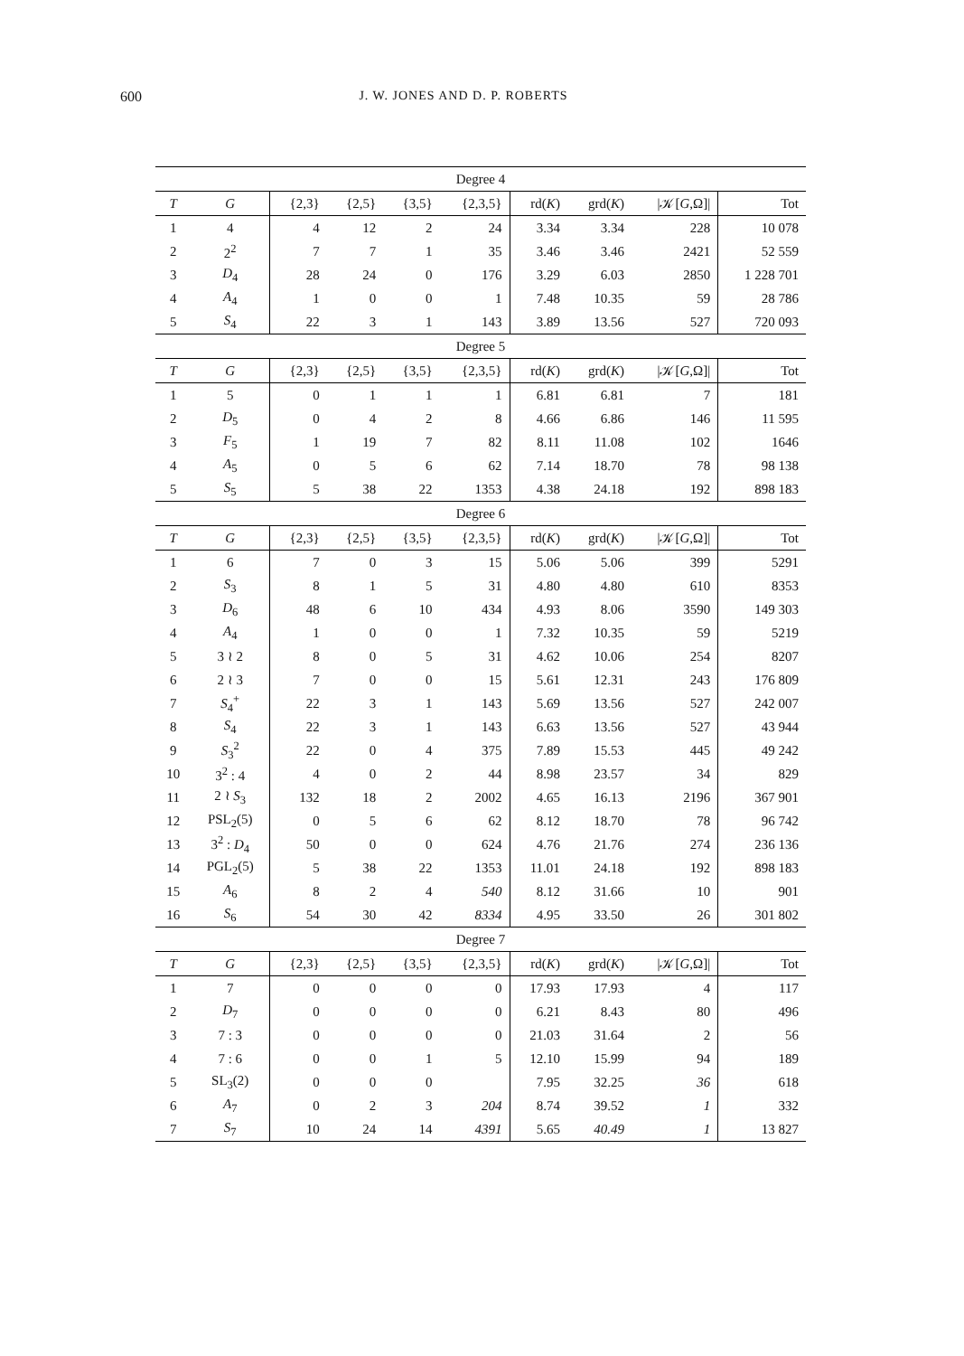600 J. W. JONES AND D. P. ROBERTS
| Degree 4 | | | | | | | | | |
| T | G | {2,3} | {2,5} | {3,5} | {2,3,5} | rd( K ) | grd( K ) | /𝒦[ G ,Ω]/ | Tot |
| 1 | 4 | 4 | 12 | 2 | 24 | 3.34 | 3.34 | 228 | 10 078 |
| 2 | 2<sup>2</sup> | 7 | 7 | 1 | 35 | 3.46 | 3.46 | 2421 | 52 559 |
| 3 | D<sub>4</sub> | 28 | 24 | 0 | 176 | 3.29 | 6.03 | 2850 | 1 228 701 |
| 4 | A<sub>4</sub> | 1 | 0 | 0 | 1 | 7.48 | 10.35 | 59 | 28 786 |
| 5 | S<sub>4</sub> | 22 | 3 | 1 | 143 | 3.89 | 13.56 | 527 | 720 093 |
| Degree 5 | | | | | | | | | |
| T | G | {2,3} | {2,5} | {3,5} | {2,3,5} | rd( K ) | grd( K ) | /𝒦[ G ,Ω]/ | Tot |
| 1 | 5 | 0 | 1 | 1 | 1 | 6.81 | 6.81 | 7 | 181 |
| 2 | D<sub>5</sub> | 0 | 4 | 2 | 8 | 4.66 | 6.86 | 146 | 11 595 |
| 3 | F<sub>5</sub> | 1 | 19 | 7 | 82 | 8.11 | 11.08 | 102 | 1646 |
| 4 | A<sub>5</sub> | 0 | 5 | 6 | 62 | 7.14 | 18.70 | 78 | 98 138 |
| 5 | S<sub>5</sub> | 5 | 38 | 22 | 1353 | 4.38 | 24.18 | 192 | 898 183 |
| Degree 6 | | | | | | | | | |
| T | G | {2,3} | {2,5} | {3,5} | {2,3,5} | rd( K ) | grd( K ) | /𝒦[ G ,Ω]/ | Tot |
| 1 | 6 | 7 | 0 | 3 | 15 | 5.06 | 5.06 | 399 | 5291 |
| 2 | S<sub>3</sub> | 8 | 1 | 5 | 31 | 4.80 | 4.80 | 610 | 8353 |
| 3 | D<sub>6</sub> | 48 | 6 | 10 | 434 | 4.93 | 8.06 | 3590 | 149 303 |
| 4 | A<sub>4</sub> | 1 | 0 | 0 | 1 | 7.32 | 10.35 | 59 | 5219 |
| 5 | 3 ≀ 2 | 8 | 0 | 5 | 31 | 4.62 | 10.06 | 254 | 8207 |
| 6 | 2 ≀ 3 | 7 | 0 | 0 | 15 | 5.61 | 12.31 | 243 | 176 809 |
| 7 | S<sub>4</sub><sup>+</sup> | 22 | 3 | 1 | 143 | 5.69 | 13.56 | 527 | 242 007 |
| 8 | S<sub>4</sub> | 22 | 3 | 1 | 143 | 6.63 | 13.56 | 527 | 43 944 |
| 9 | S<sub>3</sub><sup>2</sup> | 22 | 0 | 4 | 375 | 7.89 | 15.53 | 445 | 49 242 |
| 10 | 3<sup>2</sup> : 4 | 4 | 0 | 2 | 44 | 8.98 | 23.57 | 34 | 829 |
| 11 | 2 ≀ S<sub>3</sub> | 132 | 18 | 2 | 2002 | 4.65 | 16.13 | 2196 | 367 901 |
| 12 | PSL<sub>2</sub>(5) | 0 | 5 | 6 | 62 | 8.12 | 18.70 | 78 | 96 742 |
| 13 | 3<sup>2</sup> : D<sub>4</sub> | 50 | 0 | 0 | 624 | 4.76 | 21.76 | 274 | 236 136 |
| 14 | PGL<sub>2</sub>(5) | 5 | 38 | 22 | 1353 | 11.01 | 24.18 | 192 | 898 183 |
| 15 | A<sub>6</sub> | 8 | 2 | 4 | 540 | 8.12 | 31.66 | 10 | 901 |
| 16 | S<sub>6</sub> | 54 | 30 | 42 | 8334 | 4.95 | 33.50 | 26 | 301 802 |
| Degree 7 | | | | | | | | | |
| T | G | {2,3} | {2,5} | {3,5} | {2,3,5} | rd( K ) | grd( K ) | /𝒦[ G ,Ω]/ | Tot |
| 1 | 7 | 0 | 0 | 0 | 0 | 17.93 | 17.93 | 4 | 117 |
| 2 | D<sub>7</sub> | 0 | 0 | 0 | 0 | 6.21 | 8.43 | 80 | 496 |
| 3 | 7 : 3 | 0 | 0 | 0 | 0 | 21.03 | 31.64 | 2 | 56 |
| 4 | 7 : 6 | 0 | 0 | 1 | 5 | 12.10 | 15.99 | 94 | 189 |
| 5 | SL<sub>3</sub>(2) | 0 | 0 | 0 | | 7.95 | 32.25 | 36 | 618 |
| 6 | A<sub>7</sub> | 0 | 2 | 3 | 204 | 8.74 | 39.52 | 1 | 332 |
| 7 | S<sub>7</sub> | 10 | 24 | 14 | 4391 | 5.65 | 40.49 | 1 | 13 827 |